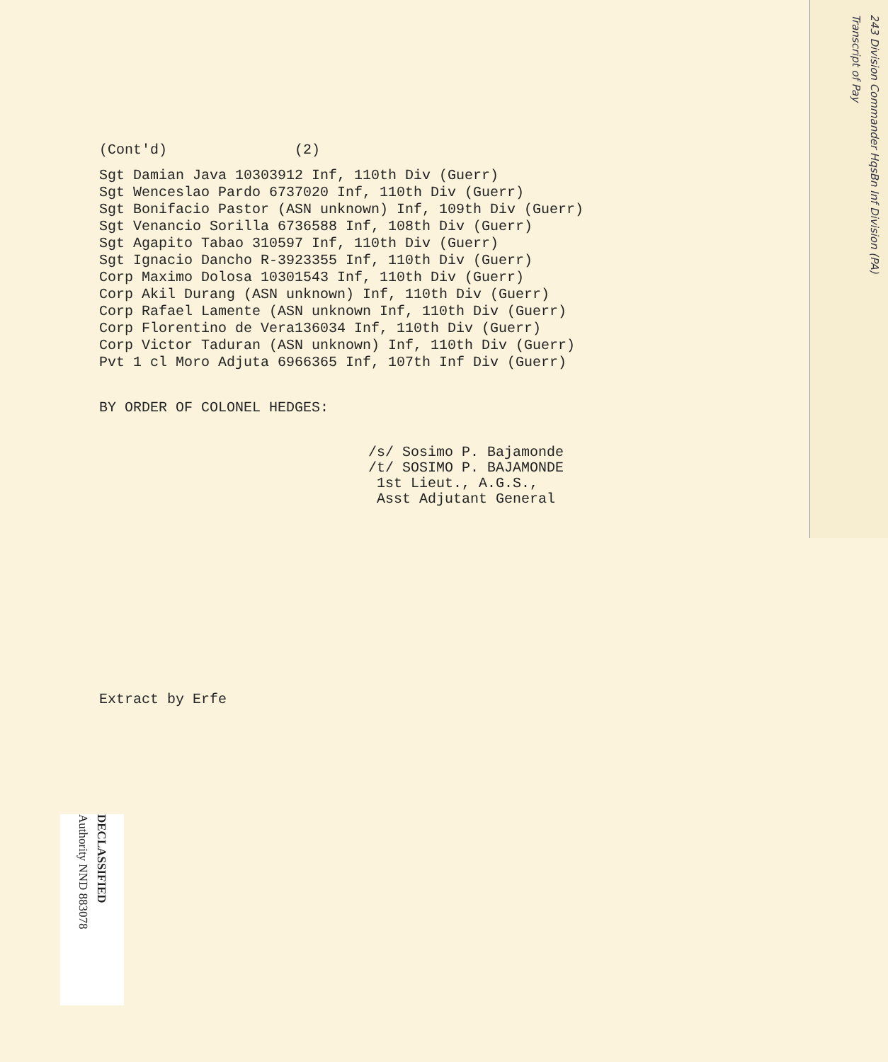243 Division Commander HqsBn Inf Division (PA)
Transcript of Pay
(Cont'd) (2)
Sgt Damian Java 10303912 Inf, 110th Div (Guerr)
Sgt Wenceslao Pardo 6737020 Inf, 110th Div (Guerr)
Sgt Bonifacio Pastor (ASN unknown) Inf, 109th Div (Guerr)
Sgt Venancio Sorilla 6736588 Inf, 108th Div (Guerr)
Sgt Agapito Tabao 310597 Inf, 110th Div (Guerr)
Sgt Ignacio Dancho R-3923355 Inf, 110th Div (Guerr)
Corp Maximo Dolosa 10301543 Inf, 110th Div (Guerr)
Corp Akil Durang (ASN unknown) Inf, 110th Div (Guerr)
Corp Rafael Lamente (ASN unknown Inf, 110th Div (Guerr)
Corp Florentino de Vera136034 Inf, 110th Div (Guerr)
Corp Victor Taduran (ASN unknown) Inf, 110th Div (Guerr)
Pvt 1 cl Moro Adjuta 6966365 Inf, 107th Inf Div (Guerr)
BY ORDER OF COLONEL HEDGES:
/s/ Sosimo P. Bajamonde
/t/ SOSIMO P. BAJAMONDE
1st Lieut., A.G.S.,
Asst Adjutant General
Extract by Erfe
DECLASSIFIED
Authority NND 883078